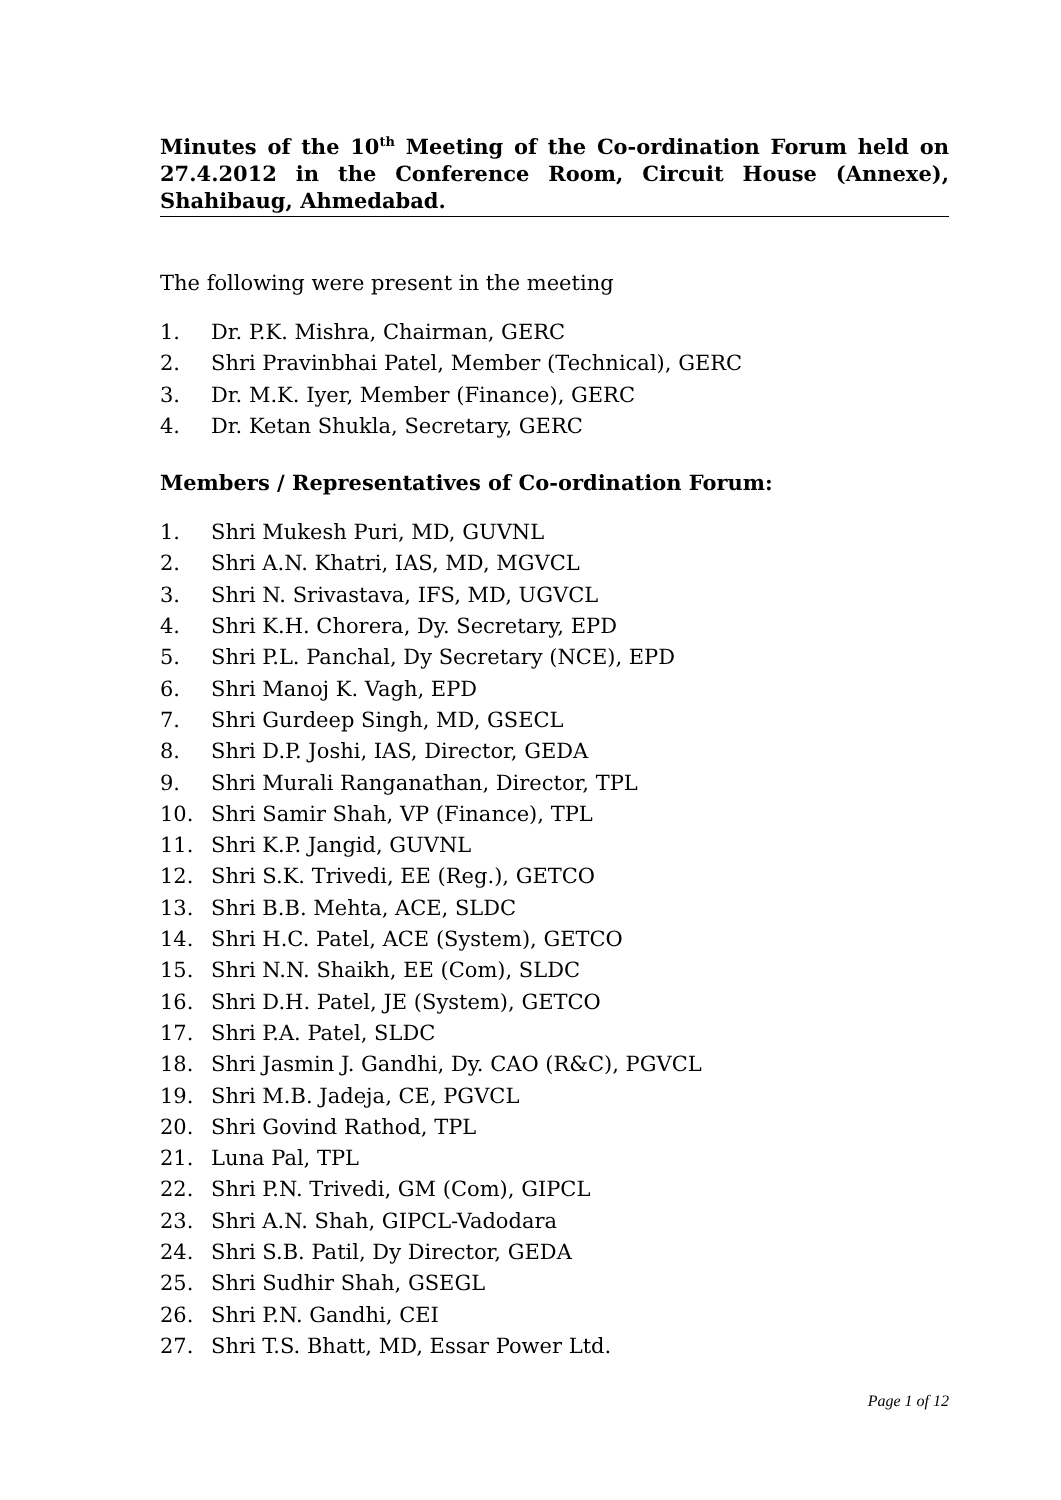Minutes of the 10<sup>th</sup> Meeting of the Co-ordination Forum held on 27.4.2012 in the Conference Room, Circuit House (Annexe), Shahibaug, Ahmedabad.
The following were present in the meeting
1. Dr. P.K. Mishra, Chairman, GERC
2. Shri Pravinbhai Patel, Member (Technical), GERC
3. Dr. M.K. Iyer, Member (Finance), GERC
4. Dr. Ketan Shukla, Secretary, GERC
Members / Representatives of Co-ordination Forum:
1. Shri Mukesh Puri, MD, GUVNL
2. Shri A.N. Khatri, IAS, MD, MGVCL
3. Shri N. Srivastava, IFS, MD, UGVCL
4. Shri K.H. Chorera, Dy. Secretary, EPD
5. Shri P.L. Panchal, Dy Secretary (NCE), EPD
6. Shri Manoj K. Vagh, EPD
7. Shri Gurdeep Singh, MD, GSECL
8. Shri D.P. Joshi, IAS, Director, GEDA
9. Shri Murali Ranganathan, Director, TPL
10. Shri Samir Shah, VP (Finance), TPL
11. Shri K.P. Jangid, GUVNL
12. Shri S.K. Trivedi, EE (Reg.), GETCO
13. Shri B.B. Mehta, ACE, SLDC
14. Shri H.C. Patel, ACE (System), GETCO
15. Shri N.N. Shaikh, EE (Com), SLDC
16. Shri D.H. Patel, JE (System), GETCO
17. Shri P.A. Patel, SLDC
18. Shri Jasmin J. Gandhi, Dy. CAO (R&C), PGVCL
19. Shri M.B. Jadeja, CE, PGVCL
20. Shri Govind Rathod, TPL
21. Luna Pal, TPL
22. Shri P.N. Trivedi, GM (Com), GIPCL
23. Shri A.N. Shah, GIPCL-Vadodara
24. Shri S.B. Patil, Dy Director, GEDA
25. Shri Sudhir Shah, GSEGL
26. Shri P.N. Gandhi, CEI
27. Shri T.S. Bhatt, MD, Essar Power Ltd.
Page 1 of 12